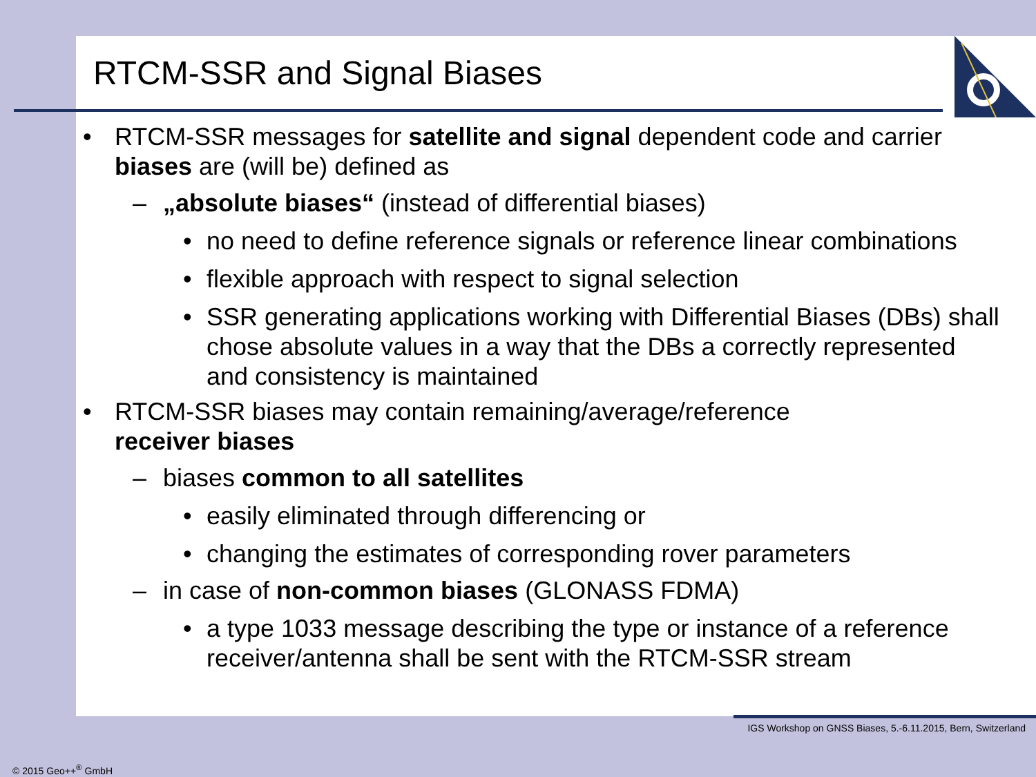RTCM-SSR and Signal Biases
• RTCM-SSR messages for satellite and signal dependent code and carrier biases are (will be) defined as
– „absolute biases“ (instead of differential biases)
• no need to define reference signals or reference linear combinations
• flexible approach with respect to signal selection
• SSR generating applications working with Differential Biases (DBs) shall chose absolute values in a way that the DBs a correctly represented and consistency is maintained
• RTCM-SSR biases may contain remaining/average/reference
receiver biases
– biases common to all satellites
• easily eliminated through differencing or
• changing the estimates of corresponding rover parameters
– in case of non-common biases (GLONASS FDMA)
• a type 1033 message describing the type or instance of a reference receiver/antenna shall be sent with the RTCM-SSR stream
IGS Workshop on GNSS Biases, 5.-6.11.2015, Bern, Switzerland
© 2015 Geo++<sup>®</sup> GmbH